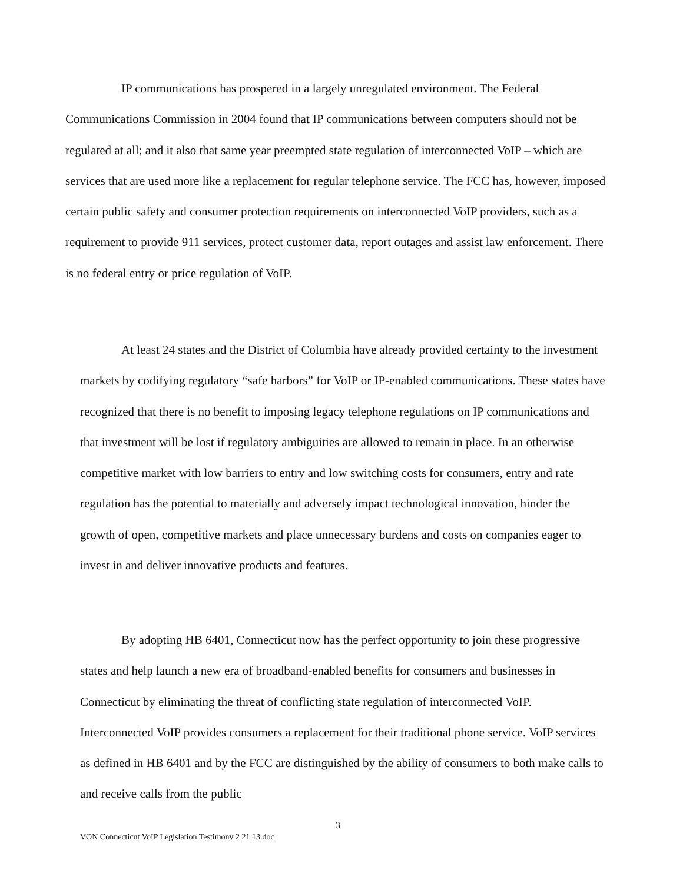IP communications has prospered in a largely unregulated environment. The Federal Communications Commission in 2004 found that IP communications between computers should not be regulated at all; and it also that same year preempted state regulation of interconnected VoIP – which are services that are used more like a replacement for regular telephone service. The FCC has, however, imposed certain public safety and consumer protection requirements on interconnected VoIP providers, such as a requirement to provide 911 services, protect customer data, report outages and assist law enforcement. There is no federal entry or price regulation of VoIP.
At least 24 states and the District of Columbia have already provided certainty to the investment markets by codifying regulatory “safe harbors” for VoIP or IP-enabled communications. These states have recognized that there is no benefit to imposing legacy telephone regulations on IP communications and that investment will be lost if regulatory ambiguities are allowed to remain in place. In an otherwise competitive market with low barriers to entry and low switching costs for consumers, entry and rate regulation has the potential to materially and adversely impact technological innovation, hinder the growth of open, competitive markets and place unnecessary burdens and costs on companies eager to invest in and deliver innovative products and features.
By adopting HB 6401, Connecticut now has the perfect opportunity to join these progressive states and help launch a new era of broadband-enabled benefits for consumers and businesses in Connecticut by eliminating the threat of conflicting state regulation of interconnected VoIP. Interconnected VoIP provides consumers a replacement for their traditional phone service. VoIP services as defined in HB 6401 and by the FCC are distinguished by the ability of consumers to both make calls to and receive calls from the public
3
VON Connecticut VoIP Legislation Testimony 2 21 13.doc